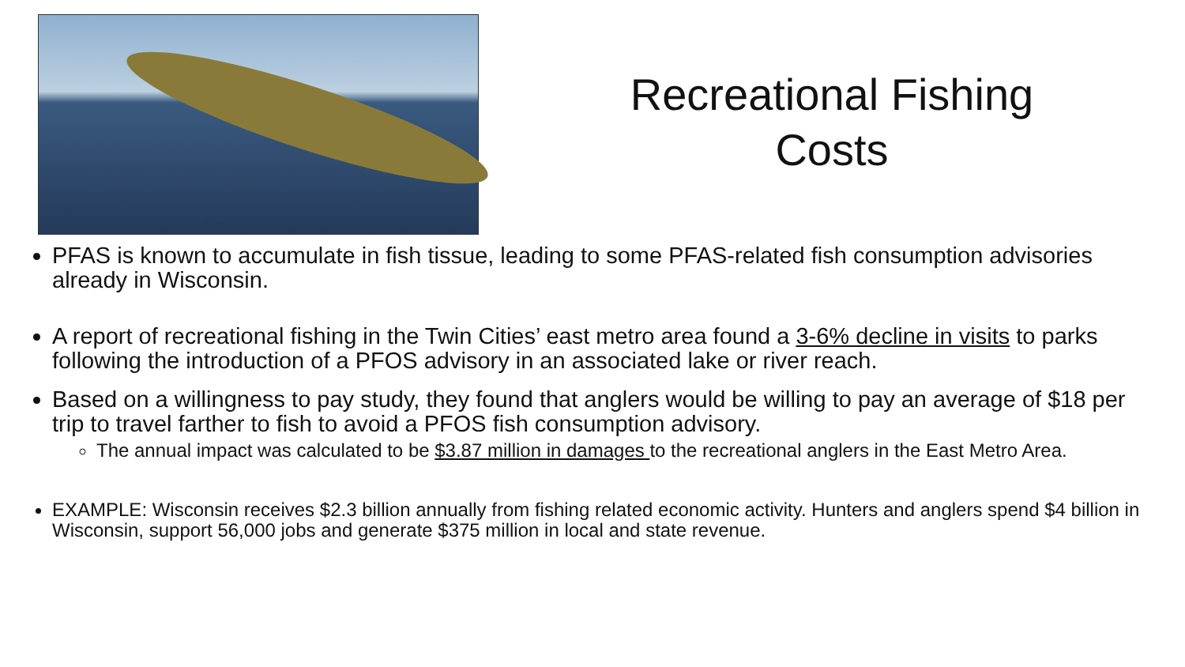Recreational Fishing
Costs
PFAS is known to accumulate in fish tissue, leading to some PFAS-related fish consumption advisories already in Wisconsin.
A report of recreational fishing in the Twin Cities’ east metro area found a 3-6% decline in visits to parks following the introduction of a PFOS advisory in an associated lake or river reach.
Based on a willingness to pay study, they found that anglers would be willing to pay an average of $18 per trip to travel farther to fish to avoid a PFOS fish consumption advisory.
The annual impact was calculated to be $3.87 million in damages to the recreational anglers in the East Metro Area.
EXAMPLE: Wisconsin receives $2.3 billion annually from fishing related economic activity. Hunters and anglers spend $4 billion in Wisconsin, support 56,000 jobs and generate $375 million in local and state revenue.